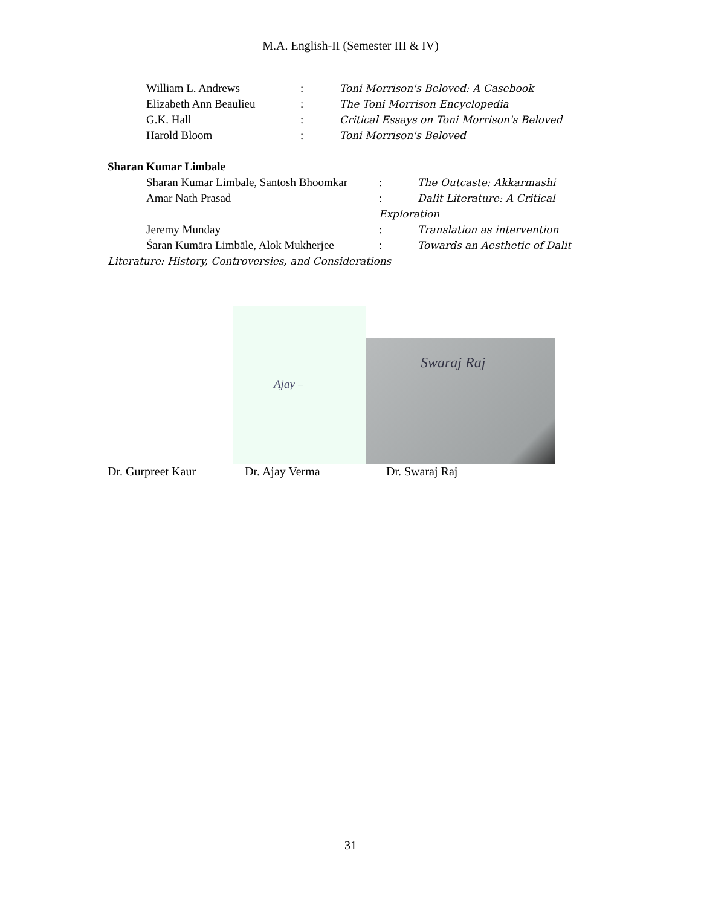M.A. English-II (Semester III & IV)
William L. Andrews: Toni Morrison's Beloved: A Casebook
Elizabeth Ann Beaulieu: The Toni Morrison Encyclopedia
G.K. Hall: Critical Essays on Toni Morrison's Beloved
Harold Bloom: Toni Morrison's Beloved
Sharan Kumar Limbale
Sharan Kumar Limbale, Santosh Bhoomkar: The Outcaste: Akkarmashi
Amar Nath Prasad: Dalit Literature: A Critical
Exploration
Jeremy Munday: Translation as intervention
Śaran Kumāra Limbāle, Alok Mukherjee: Towards an Aesthetic of Dalit
Literature: History, Controversies, and Considerations
Ajay –
Swaraj Raj
Dr. Gurpreet Kaur Dr. Ajay Verma Dr. Swaraj Raj
31